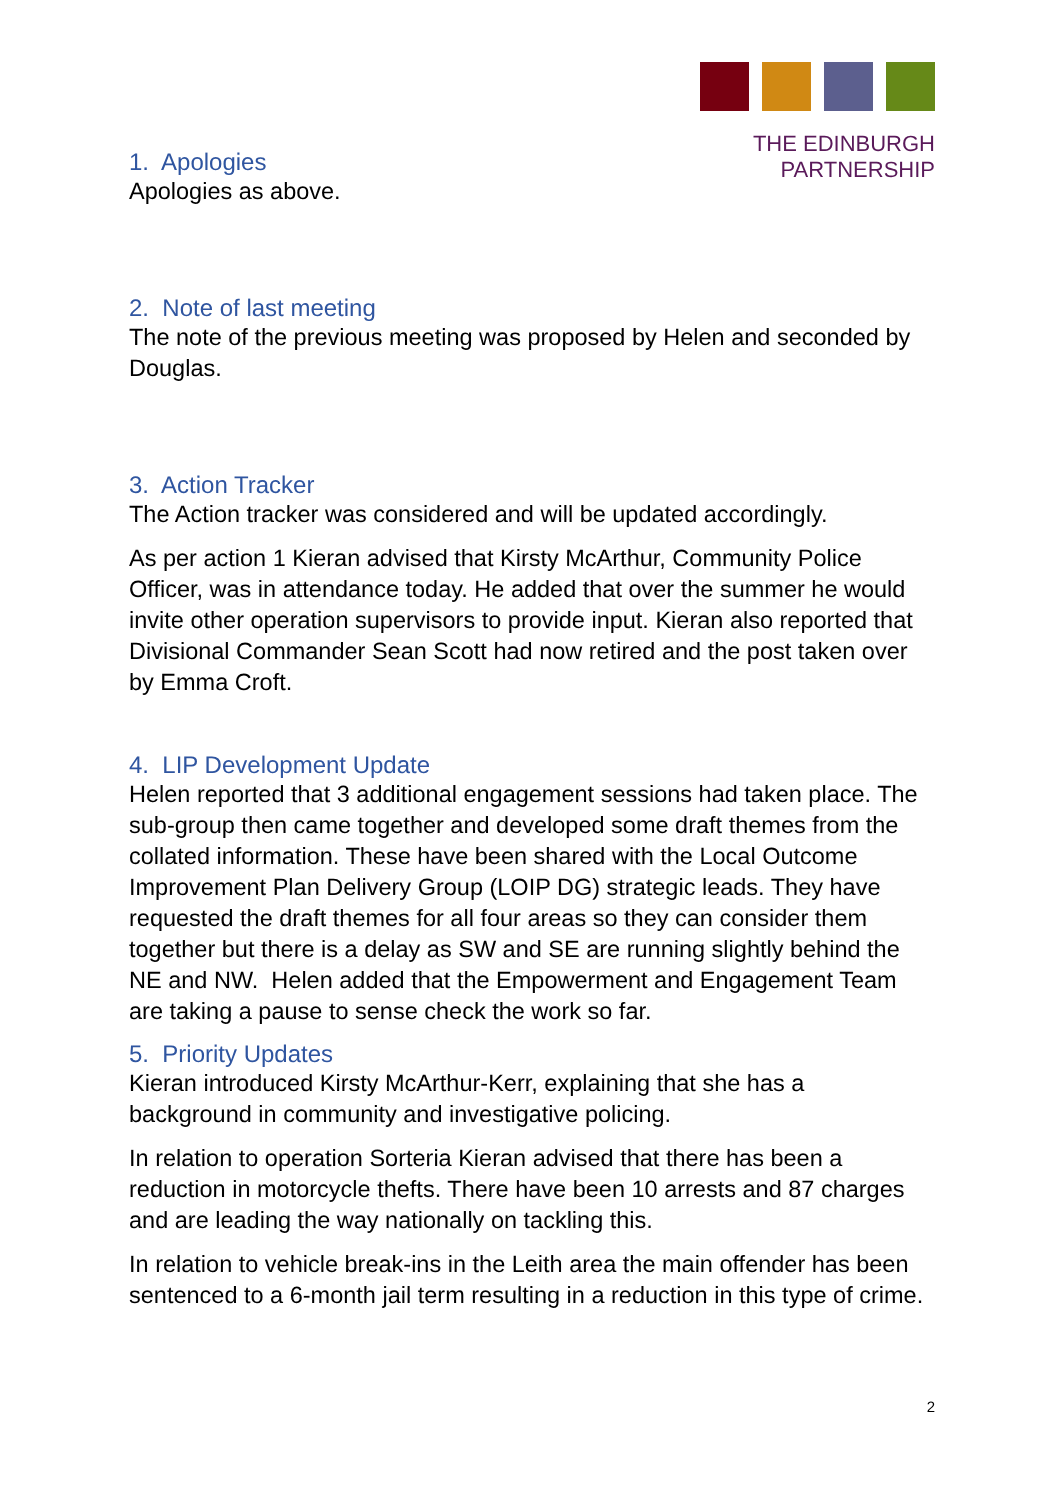THE EDINBURGH PARTNERSHIP
1. Apologies
Apologies as above.
2. Note of last meeting
The note of the previous meeting was proposed by Helen and seconded by Douglas.
3. Action Tracker
The Action tracker was considered and will be updated accordingly.
As per action 1 Kieran advised that Kirsty McArthur, Community Police Officer, was in attendance today. He added that over the summer he would invite other operation supervisors to provide input. Kieran also reported that Divisional Commander Sean Scott had now retired and the post taken over by Emma Croft.
4. LIP Development Update
Helen reported that 3 additional engagement sessions had taken place. The sub-group then came together and developed some draft themes from the collated information. These have been shared with the Local Outcome Improvement Plan Delivery Group (LOIP DG) strategic leads. They have requested the draft themes for all four areas so they can consider them together but there is a delay as SW and SE are running slightly behind the NE and NW. Helen added that the Empowerment and Engagement Team are taking a pause to sense check the work so far.
5. Priority Updates
Kieran introduced Kirsty McArthur-Kerr, explaining that she has a background in community and investigative policing.
In relation to operation Sorteria Kieran advised that there has been a reduction in motorcycle thefts. There have been 10 arrests and 87 charges and are leading the way nationally on tackling this.
In relation to vehicle break-ins in the Leith area the main offender has been sentenced to a 6-month jail term resulting in a reduction in this type of crime.
2